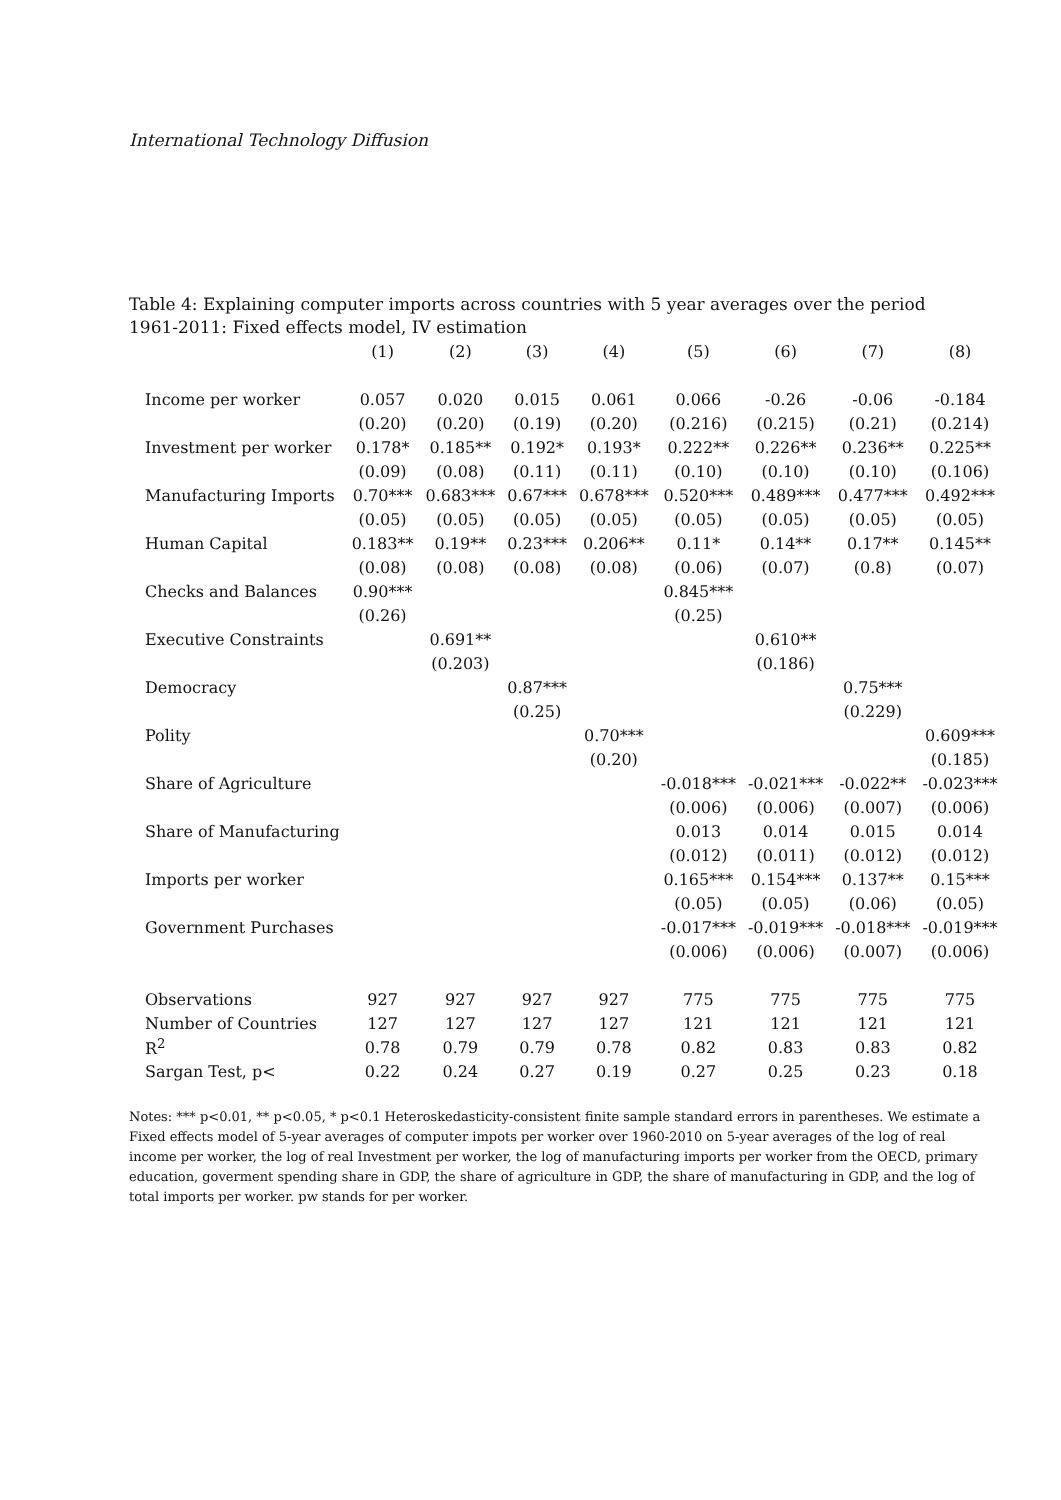International Technology Diffusion
Table 4: Explaining computer imports across countries with 5 year averages over the period 1961-2011: Fixed effects model, IV estimation
| | (1) | (2) | (3) | (4) | (5) | (6) | (7) | (8) |
| --- | --- | --- | --- | --- | --- | --- | --- | --- |
| Income per worker | 0.057 | 0.020 | 0.015 | 0.061 | 0.066 | -0.26 | -0.06 | -0.184 |
| | (0.20) | (0.20) | (0.19) | (0.20) | (0.216) | (0.215) | (0.21) | (0.214) |
| Investment per worker | 0.178* | 0.185** | 0.192* | 0.193* | 0.222** | 0.226** | 0.236** | 0.225** |
| | (0.09) | (0.08) | (0.11) | (0.11) | (0.10) | (0.10) | (0.10) | (0.106) |
| Manufacturing Imports | 0.70*** | 0.683*** | 0.67*** | 0.678*** | 0.520*** | 0.489*** | 0.477*** | 0.492*** |
| | (0.05) | (0.05) | (0.05) | (0.05) | (0.05) | (0.05) | (0.05) | (0.05) |
| Human Capital | 0.183** | 0.19** | 0.23*** | 0.206** | 0.11* | 0.14** | 0.17** | 0.145** |
| | (0.08) | (0.08) | (0.08) | (0.08) | (0.06) | (0.07) | (0.8) | (0.07) |
| Checks and Balances | 0.90*** | | | | 0.845*** | | | |
| | (0.26) | | | | (0.25) | | | |
| Executive Constraints | | 0.691** | | | | 0.610** | | |
| | | (0.203) | | | | (0.186) | | |
| Democracy | | | 0.87*** | | | | 0.75*** | |
| | | | (0.25) | | | | (0.229) | |
| Polity | | | | 0.70*** | | | | 0.609*** |
| | | | | (0.20) | | | | (0.185) |
| Share of Agriculture | | | | | -0.018*** | -0.021*** | -0.022** | -0.023*** |
| | | | | | (0.006) | (0.006) | (0.007) | (0.006) |
| Share of Manufacturing | | | | | 0.013 | 0.014 | 0.015 | 0.014 |
| | | | | | (0.012) | (0.011) | (0.012) | (0.012) |
| Imports per worker | | | | | 0.165*** | 0.154*** | 0.137** | 0.15*** |
| | | | | | (0.05) | (0.05) | (0.06) | (0.05) |
| Government Purchases | | | | | -0.017*** | -0.019*** | -0.018*** | -0.019*** |
| | | | | | (0.006) | (0.006) | (0.007) | (0.006) |
| Observations | 927 | 927 | 927 | 927 | 775 | 775 | 775 | 775 |
| Number of Countries | 127 | 127 | 127 | 127 | 121 | 121 | 121 | 121 |
| R<sup>2</sup> | 0.78 | 0.79 | 0.79 | 0.78 | 0.82 | 0.83 | 0.83 | 0.82 |
| Sargan Test, p< | 0.22 | 0.24 | 0.27 | 0.19 | 0.27 | 0.25 | 0.23 | 0.18 |
Notes: *** p<0.01, ** p<0.05, * p<0.1 Heteroskedasticity-consistent finite sample standard errors in parentheses. We estimate a Fixed effects model of 5-year averages of computer impots per worker over 1960-2010 on 5-year averages of the log of real income per worker, the log of real Investment per worker, the log of manufacturing imports per worker from the OECD, primary education, goverment spending share in GDP, the share of agriculture in GDP, the share of manufacturing in GDP, and the log of total imports per worker. pw stands for per worker.